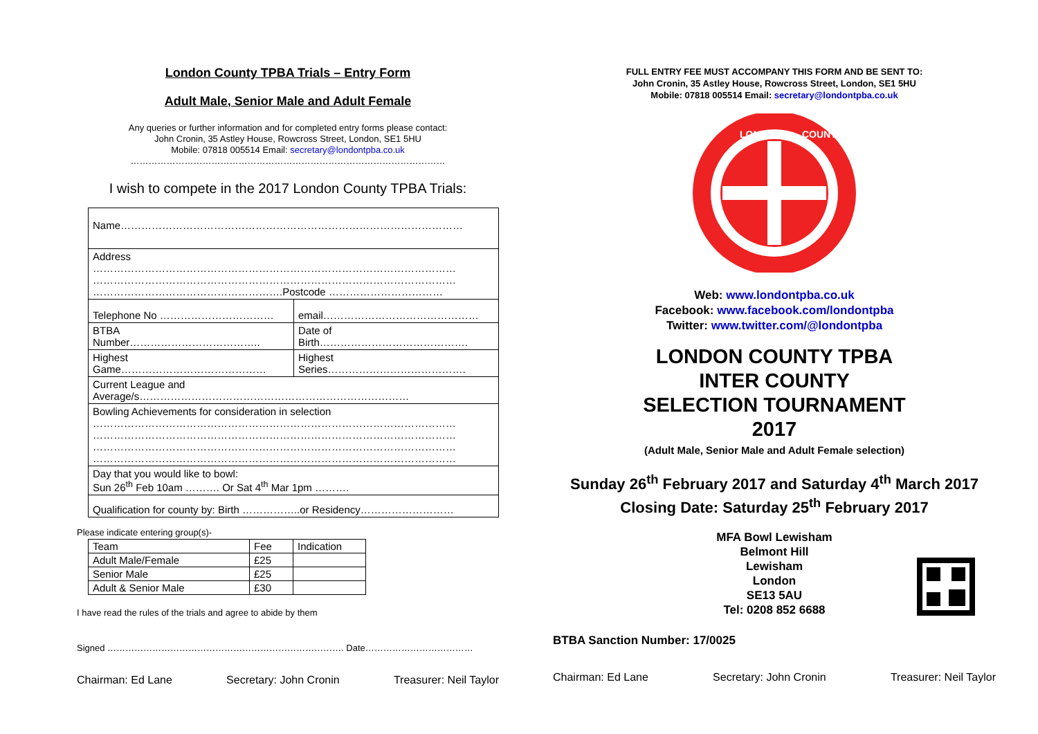London County TPBA Trials – Entry Form
Adult Male, Senior Male and Adult Female
Any queries or further information and for completed entry forms please contact:
John Cronin, 35 Astley House, Rowcross Street, London, SE1 5HU
Mobile: 07818 005514 Email: secretary@londontpba.co.uk
……………………………………………………………………………………………
I wish to compete in the 2017 London County TPBA Trials:
| Name……………………………………………………………………………………… | |
| Address …………………………………………………………………………………………… …………………………………………………………………………………………… ……………………………………………….Postcode …………………………… | |
| Telephone No …………………………… | email……………………………………… |
| BTBA Number……………………………….. | Date of Birth……………………………………. |
| Highest Game…………………………………… | Highest Series…………………………………. |
| Current League and Average/s…………………………………………………………………… | |
| Bowling Achievements for consideration in selection …………………………………………………………………………………………… …………………………………………………………………………………………… …………………………………………………………………………………………… …………………………………………………………………………………………… | |
| Day that you would like to bowl: Sun 26<sup>th</sup> Feb 10am ………. Or Sat 4<sup>th</sup> Mar 1pm ………. | |
| Qualification for county by: Birth ……………..or Residency……………………… | |
Please indicate entering group(s)-
| Team | Fee | Indication |
| Adult Male/Female | £25 | |
| Senior Male | £25 | |
| Adult & Senior Male | £30 | |
I have read the rules of the trials and agree to abide by them
Signed ……………………………………………………………………. Date………………………………
Chairman: Ed Lane Secretary: John Cronin Treasurer: Neil Taylor
FULL ENTRY FEE MUST ACCOMPANY THIS FORM AND BE SENT TO:
John Cronin, 35 Astley House, Rowcross Street, London, SE1 5HU
Mobile: 07818 005514 Email: secretary@londontpba.co.uk
LONDON
COUNTY
Web: www.londontpba.co.uk
Facebook: www.facebook.com/londontpba
Twitter: www.twitter.com/@londontpba
LONDON COUNTY TPBA
INTER COUNTY
SELECTION TOURNAMENT
2017
(Adult Male, Senior Male and Adult Female selection)
Sunday 26<sup>th</sup> February 2017 and Saturday 4<sup>th</sup> March 2017
Closing Date: Saturday 25<sup>th</sup> February 2017
MFA Bowl Lewisham
Belmont Hill
Lewisham
London
SE13 5AU
Tel: 0208 852 6688
BTBA Sanction Number: 17/0025
Chairman: Ed Lane Secretary: John Cronin Treasurer: Neil Taylor